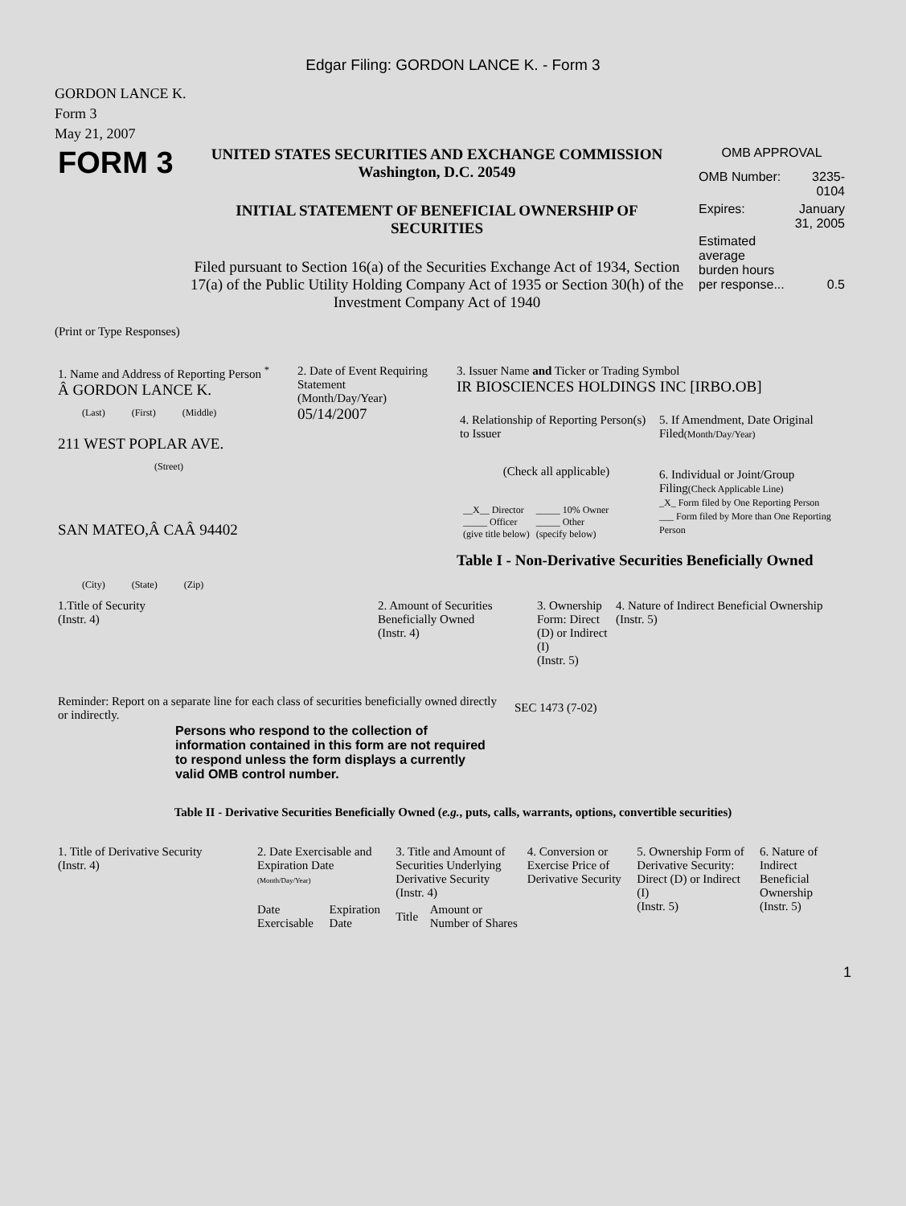Edgar Filing: GORDON LANCE K. - Form 3
GORDON LANCE K.
Form 3
May 21, 2007
| FORM 3 | UNITED STATES SECURITIES AND EXCHANGE COMMISSION Washington, D.C. 20549 INITIAL STATEMENT OF BENEFICIAL OWNERSHIP OF SECURITIES Filed pursuant to Section 16(a) of the Securities Exchange Act of 1934, Section 17(a) of the Public Utility Holding Company Act of 1935 or Section 30(h) of the Investment Company Act of 1940 | OMB APPROVAL / OMB Number: / 3235-0104 / / Expires: / January 31, 2005 / / Estimated average burden hours per response... / 0.5 / |
(Print or Type Responses)
| 1. Name and Address of Reporting Person <sup>*</sup> Â GORDON LANCE K. (Last) (First) (Middle) 211 WEST POPLAR AVE. (Street) SAN MATEO,Â CAÂ 94402 (City) (State) (Zip) | 2. Date of Event Requiring Statement (Month/Day/Year) 05/14/2007 | 3. Issuer Name and Ticker or Trading Symbol IR BIOSCIENCES HOLDINGS INC [IRBO.OB] / 4. Relationship of Reporting Person(s) to Issuer (Check all applicable) / __X__ Director _____ Officer (give title below) / _____ 10% Owner _____ Other (specify below) / / 5. If Amendment, Date Original Filed (Month/Day/Year) 6. Individual or Joint/Group Filing (Check Applicable Line) _X_ Form filed by One Reporting Person ___ Form filed by More than One Reporting Person / Table I - Non-Derivative Securities Beneficially Owned |
| 1.Title of Security (Instr. 4) | 2. Amount of Securities Beneficially Owned (Instr. 4) | 3. Ownership Form: Direct (D) or Indirect (I) (Instr. 5) | 4. Nature of Indirect Beneficial Ownership (Instr. 5) |
| Reminder: Report on a separate line for each class of securities beneficially owned directly or indirectly. | SEC 1473 (7-02) |
Persons who respond to the collection of information contained in this form are not required to respond unless the form displays a currently valid OMB control number.
Table II - Derivative Securities Beneficially Owned (e.g., puts, calls, warrants, options, convertible securities)
| 1. Title of Derivative Security (Instr. 4) | 2. Date Exercisable and Expiration Date (Month/Day/Year) | | 3. Title and Amount of Securities Underlying Derivative Security (Instr. 4) | | 4. Conversion or Exercise Price of Derivative Security | 5. Ownership Form of Derivative Security: Direct (D) or Indirect (I) (Instr. 5) | 6. Nature of Indirect Beneficial Ownership (Instr. 5) |
| | Date Exercisable | Expiration Date | Title | Amount or Number of Shares | | | |
1